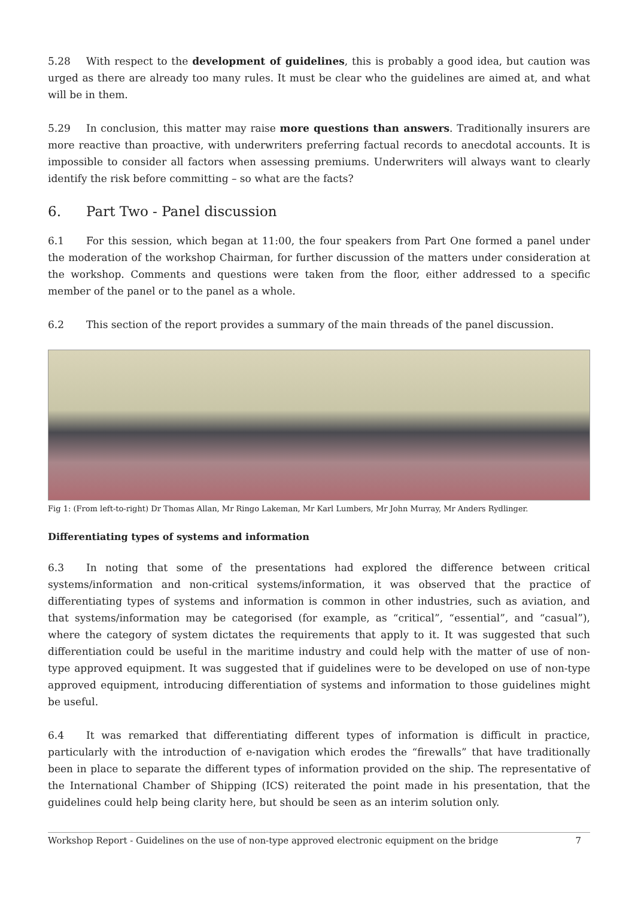5.28 With respect to the development of guidelines, this is probably a good idea, but caution was urged as there are already too many rules. It must be clear who the guidelines are aimed at, and what will be in them.
5.29 In conclusion, this matter may raise more questions than answers. Traditionally insurers are more reactive than proactive, with underwriters preferring factual records to anecdotal accounts. It is impossible to consider all factors when assessing premiums. Underwriters will always want to clearly identify the risk before committing – so what are the facts?
6. Part Two - Panel discussion
6.1 For this session, which began at 11:00, the four speakers from Part One formed a panel under the moderation of the workshop Chairman, for further discussion of the matters under consideration at the workshop. Comments and questions were taken from the floor, either addressed to a specific member of the panel or to the panel as a whole.
6.2 This section of the report provides a summary of the main threads of the panel discussion.
Fig 1: (From left-to-right) Dr Thomas Allan, Mr Ringo Lakeman, Mr Karl Lumbers, Mr John Murray, Mr Anders Rydlinger.
Differentiating types of systems and information
6.3 In noting that some of the presentations had explored the difference between critical systems/information and non-critical systems/information, it was observed that the practice of differentiating types of systems and information is common in other industries, such as aviation, and that systems/information may be categorised (for example, as “critical”, “essential”, and “casual”), where the category of system dictates the requirements that apply to it. It was suggested that such differentiation could be useful in the maritime industry and could help with the matter of use of non-type approved equipment. It was suggested that if guidelines were to be developed on use of non-type approved equipment, introducing differentiation of systems and information to those guidelines might be useful.
6.4 It was remarked that differentiating different types of information is difficult in practice, particularly with the introduction of e-navigation which erodes the “firewalls” that have traditionally been in place to separate the different types of information provided on the ship. The representative of the International Chamber of Shipping (ICS) reiterated the point made in his presentation, that the guidelines could help being clarity here, but should be seen as an interim solution only.
Workshop Report - Guidelines on the use of non-type approved electronic equipment on the bridge 7